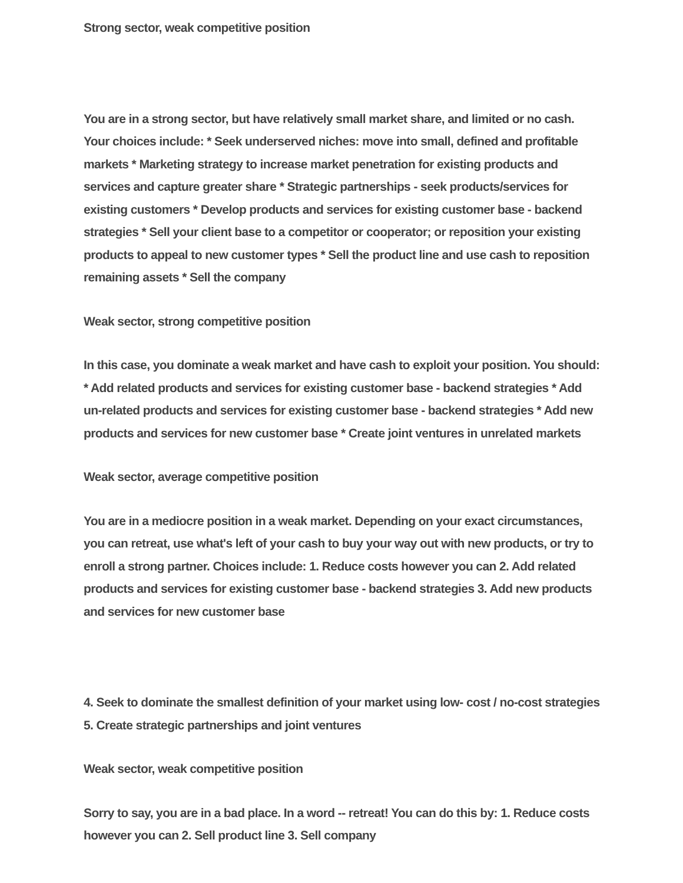Strong sector, weak competitive position
You are in a strong sector, but have relatively small market share, and limited or no cash. Your choices include: * Seek underserved niches: move into small, defined and profitable markets * Marketing strategy to increase market penetration for existing products and services and capture greater share * Strategic partnerships - seek products/services for existing customers * Develop products and services for existing customer base - backend strategies * Sell your client base to a competitor or cooperator; or reposition your existing products to appeal to new customer types * Sell the product line and use cash to reposition remaining assets * Sell the company
Weak sector, strong competitive position
In this case, you dominate a weak market and have cash to exploit your position. You should: * Add related products and services for existing customer base - backend strategies * Add un-related products and services for existing customer base - backend strategies * Add new products and services for new customer base * Create joint ventures in unrelated markets
Weak sector, average competitive position
You are in a mediocre position in a weak market. Depending on your exact circumstances, you can retreat, use what's left of your cash to buy your way out with new products, or try to enroll a strong partner. Choices include: 1. Reduce costs however you can 2. Add related products and services for existing customer base - backend strategies 3. Add new products and services for new customer base
4. Seek to dominate the smallest definition of your market using low- cost / no-cost strategies 5. Create strategic partnerships and joint ventures
Weak sector, weak competitive position
Sorry to say, you are in a bad place. In a word -- retreat! You can do this by: 1. Reduce costs however you can 2. Sell product line 3. Sell company